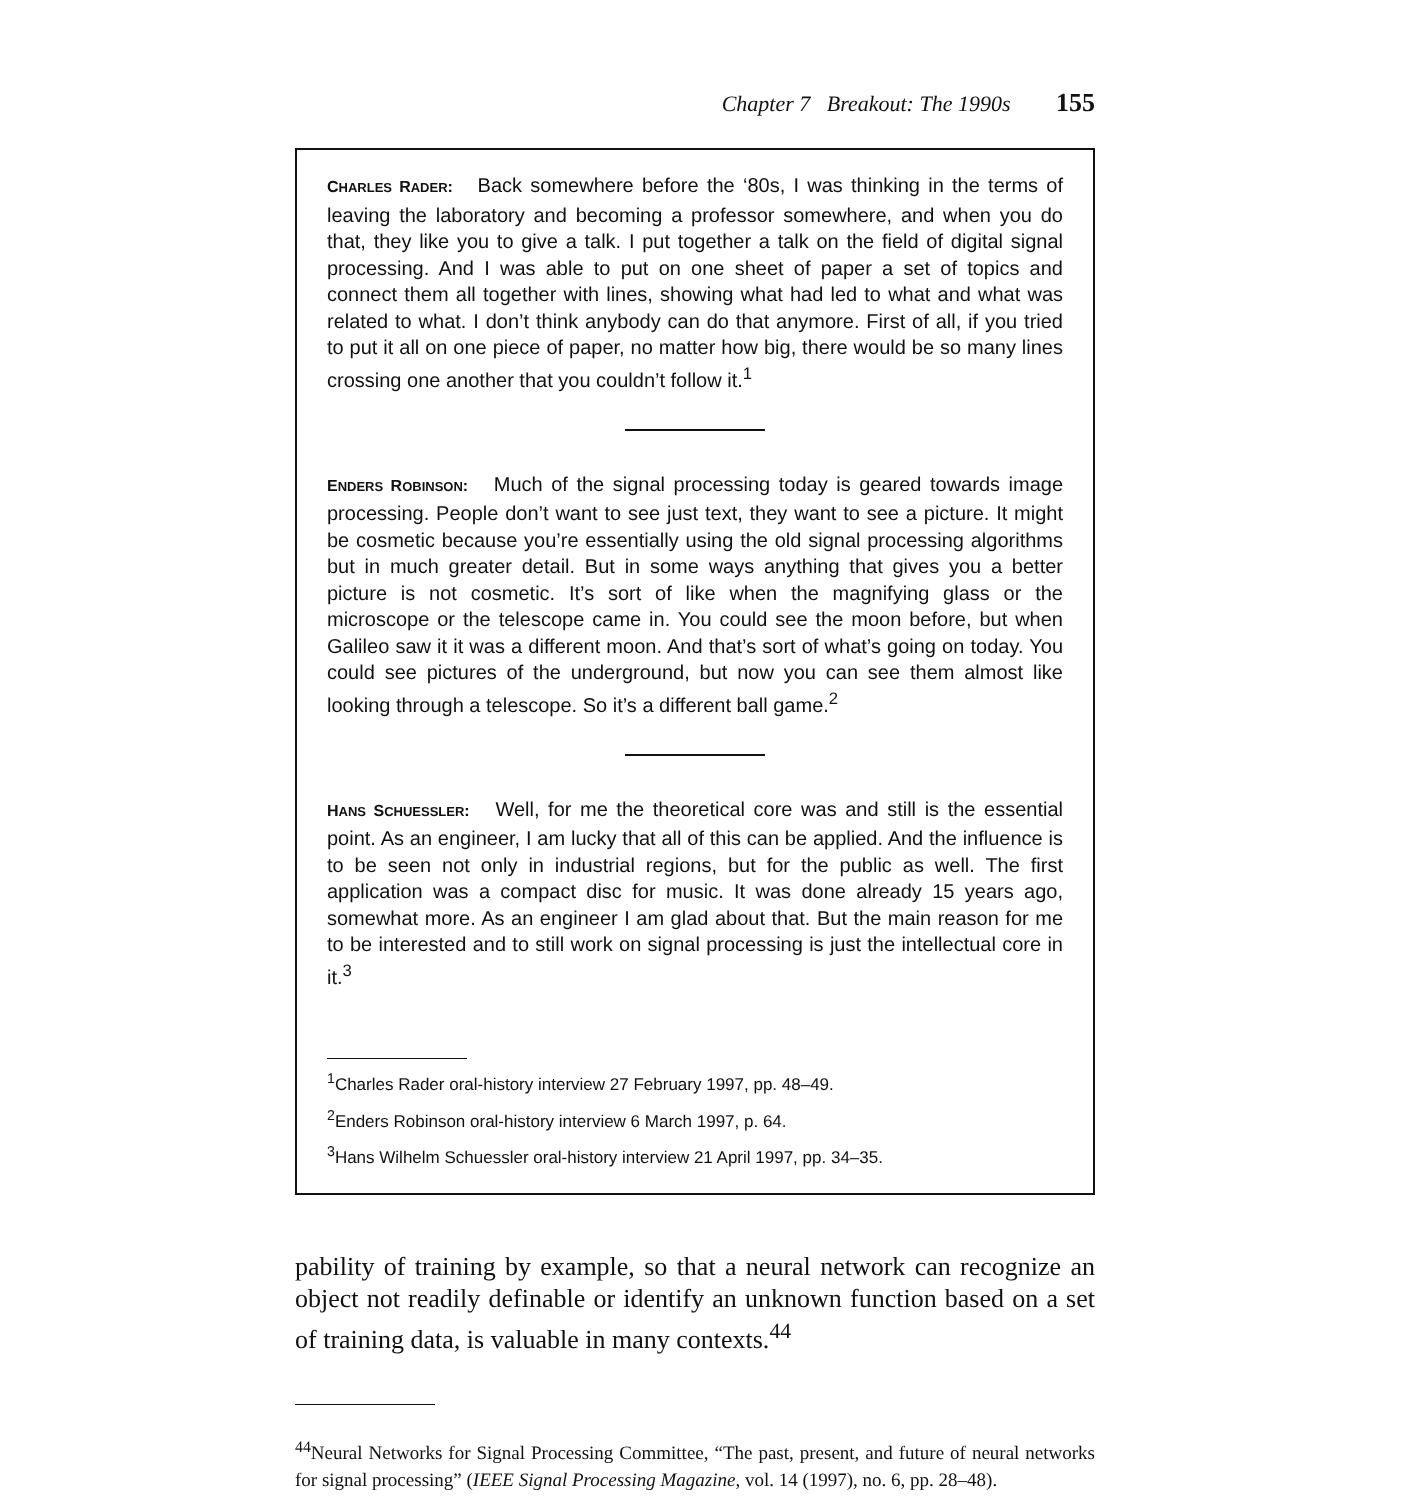Chapter 7 Breakout: The 1990s 155
CHARLES RADER: Back somewhere before the ‘80s, I was thinking in the terms of leaving the laboratory and becoming a professor somewhere, and when you do that, they like you to give a talk. I put together a talk on the field of digital signal processing. And I was able to put on one sheet of paper a set of topics and connect them all together with lines, showing what had led to what and what was related to what. I don’t think anybody can do that anymore. First of all, if you tried to put it all on one piece of paper, no matter how big, there would be so many lines crossing one another that you couldn’t follow it.<sup>1</sup>
ENDERS ROBINSON: Much of the signal processing today is geared towards image processing. People don’t want to see just text, they want to see a picture. It might be cosmetic because you’re essentially using the old signal processing algorithms but in much greater detail. But in some ways anything that gives you a better picture is not cosmetic. It’s sort of like when the magnifying glass or the microscope or the telescope came in. You could see the moon before, but when Galileo saw it it was a different moon. And that’s sort of what’s going on today. You could see pictures of the underground, but now you can see them almost like looking through a telescope. So it’s a different ball game.<sup>2</sup>
HANS SCHUESSLER: Well, for me the theoretical core was and still is the essential point. As an engineer, I am lucky that all of this can be applied. And the influence is to be seen not only in industrial regions, but for the public as well. The first application was a compact disc for music. It was done already 15 years ago, somewhat more. As an engineer I am glad about that. But the main reason for me to be interested and to still work on signal processing is just the intellectual core in it.<sup>3</sup>
<sup>1</sup> Charles Rader oral-history interview 27 February 1997, pp. 48–49.
<sup>2</sup> Enders Robinson oral-history interview 6 March 1997, p. 64.
<sup>3</sup> Hans Wilhelm Schuessler oral-history interview 21 April 1997, pp. 34–35.
pability of training by example, so that a neural network can recognize an object not readily definable or identify an unknown function based on a set of training data, is valuable in many contexts.<sup>44</sup>
<sup>44</sup> Neural Networks for Signal Processing Committee, “The past, present, and future of neural networks for signal processing” (IEEE Signal Processing Magazine, vol. 14 (1997), no. 6, pp. 28–48).